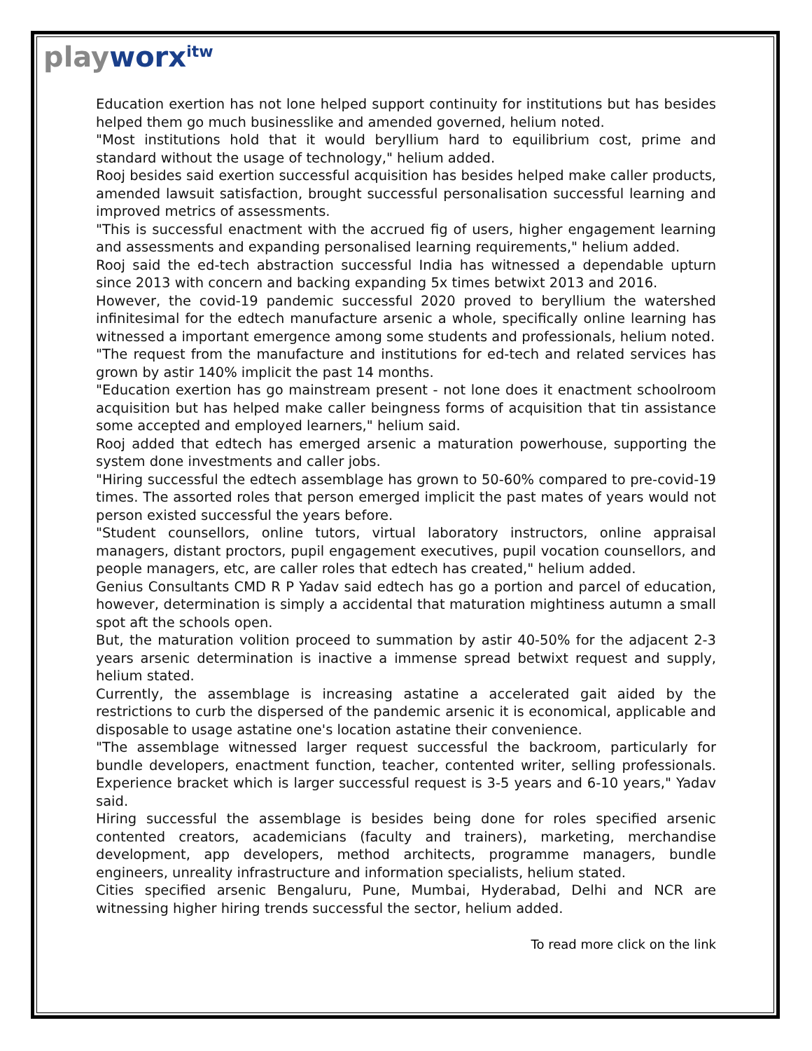play worx<sup>itw</sup>
Education exertion has not lone helped support continuity for institutions but has besides helped them go much businesslike and amended governed, helium noted.
"Most institutions hold that it would beryllium hard to equilibrium cost, prime and standard without the usage of technology," helium added.
Rooj besides said exertion successful acquisition has besides helped make caller products, amended lawsuit satisfaction, brought successful personalisation successful learning and improved metrics of assessments.
"This is successful enactment with the accrued fig of users, higher engagement learning and assessments and expanding personalised learning requirements," helium added.
Rooj said the ed-tech abstraction successful India has witnessed a dependable upturn since 2013 with concern and backing expanding 5x times betwixt 2013 and 2016.
However, the covid-19 pandemic successful 2020 proved to beryllium the watershed infinitesimal for the edtech manufacture arsenic a whole, specifically online learning has witnessed a important emergence among some students and professionals, helium noted.
"The request from the manufacture and institutions for ed-tech and related services has grown by astir 140% implicit the past 14 months.
"Education exertion has go mainstream present - not lone does it enactment schoolroom acquisition but has helped make caller beingness forms of acquisition that tin assistance some accepted and employed learners," helium said.
Rooj added that edtech has emerged arsenic a maturation powerhouse, supporting the system done investments and caller jobs.
"Hiring successful the edtech assemblage has grown to 50-60% compared to pre-covid-19 times. The assorted roles that person emerged implicit the past mates of years would not person existed successful the years before.
"Student counsellors, online tutors, virtual laboratory instructors, online appraisal managers, distant proctors, pupil engagement executives, pupil vocation counsellors, and people managers, etc, are caller roles that edtech has created," helium added.
Genius Consultants CMD R P Yadav said edtech has go a portion and parcel of education, however, determination is simply a accidental that maturation mightiness autumn a small spot aft the schools open.
But, the maturation volition proceed to summation by astir 40-50% for the adjacent 2-3 years arsenic determination is inactive a immense spread betwixt request and supply, helium stated.
Currently, the assemblage is increasing astatine a accelerated gait aided by the restrictions to curb the dispersed of the pandemic arsenic it is economical, applicable and disposable to usage astatine one's location astatine their convenience.
"The assemblage witnessed larger request successful the backroom, particularly for bundle developers, enactment function, teacher, contented writer, selling professionals. Experience bracket which is larger successful request is 3-5 years and 6-10 years," Yadav said.
Hiring successful the assemblage is besides being done for roles specified arsenic contented creators, academicians (faculty and trainers), marketing, merchandise development, app developers, method architects, programme managers, bundle engineers, unreality infrastructure and information specialists, helium stated.
Cities specified arsenic Bengaluru, Pune, Mumbai, Hyderabad, Delhi and NCR are witnessing higher hiring trends successful the sector, helium added.
To read more click on the link